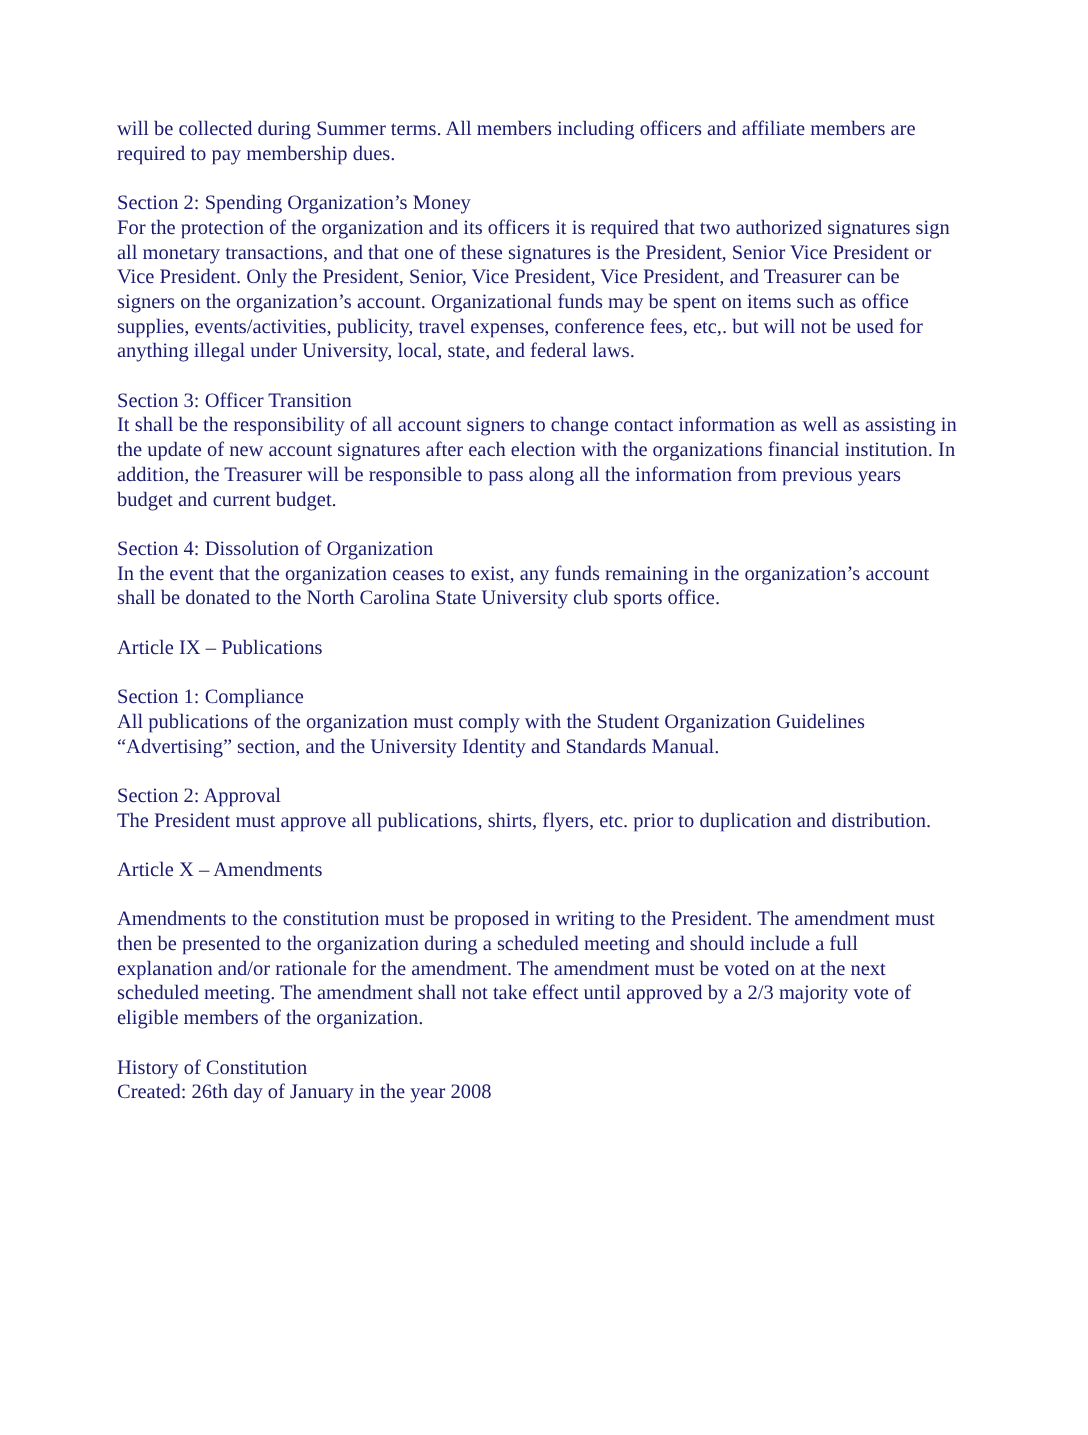will be collected during Summer terms. All members including officers and affiliate members are required to pay membership dues.
Section 2: Spending Organization’s Money
For the protection of the organization and its officers it is required that two authorized signatures sign all monetary transactions, and that one of these signatures is the President, Senior Vice President or Vice President. Only the President, Senior, Vice President, Vice President, and Treasurer can be signers on the organization’s account. Organizational funds may be spent on items such as office supplies, events/activities, publicity, travel expenses, conference fees, etc,. but will not be used for anything illegal under University, local, state, and federal laws.
Section 3: Officer Transition
It shall be the responsibility of all account signers to change contact information as well as assisting in the update of new account signatures after each election with the organizations financial institution. In addition, the Treasurer will be responsible to pass along all the information from previous years budget and current budget.
Section 4: Dissolution of Organization
In the event that the organization ceases to exist, any funds remaining in the organization’s account shall be donated to the North Carolina State University club sports office.
Article IX – Publications
Section 1: Compliance
All publications of the organization must comply with the Student Organization Guidelines “Advertising” section, and the University Identity and Standards Manual.
Section 2: Approval
The President must approve all publications, shirts, flyers, etc. prior to duplication and distribution.
Article X – Amendments
Amendments to the constitution must be proposed in writing to the President. The amendment must then be presented to the organization during a scheduled meeting and should include a full explanation and/or rationale for the amendment. The amendment must be voted on at the next scheduled meeting. The amendment shall not take effect until approved by a 2/3 majority vote of eligible members of the organization.
History of Constitution
Created: 26th day of January in the year 2008